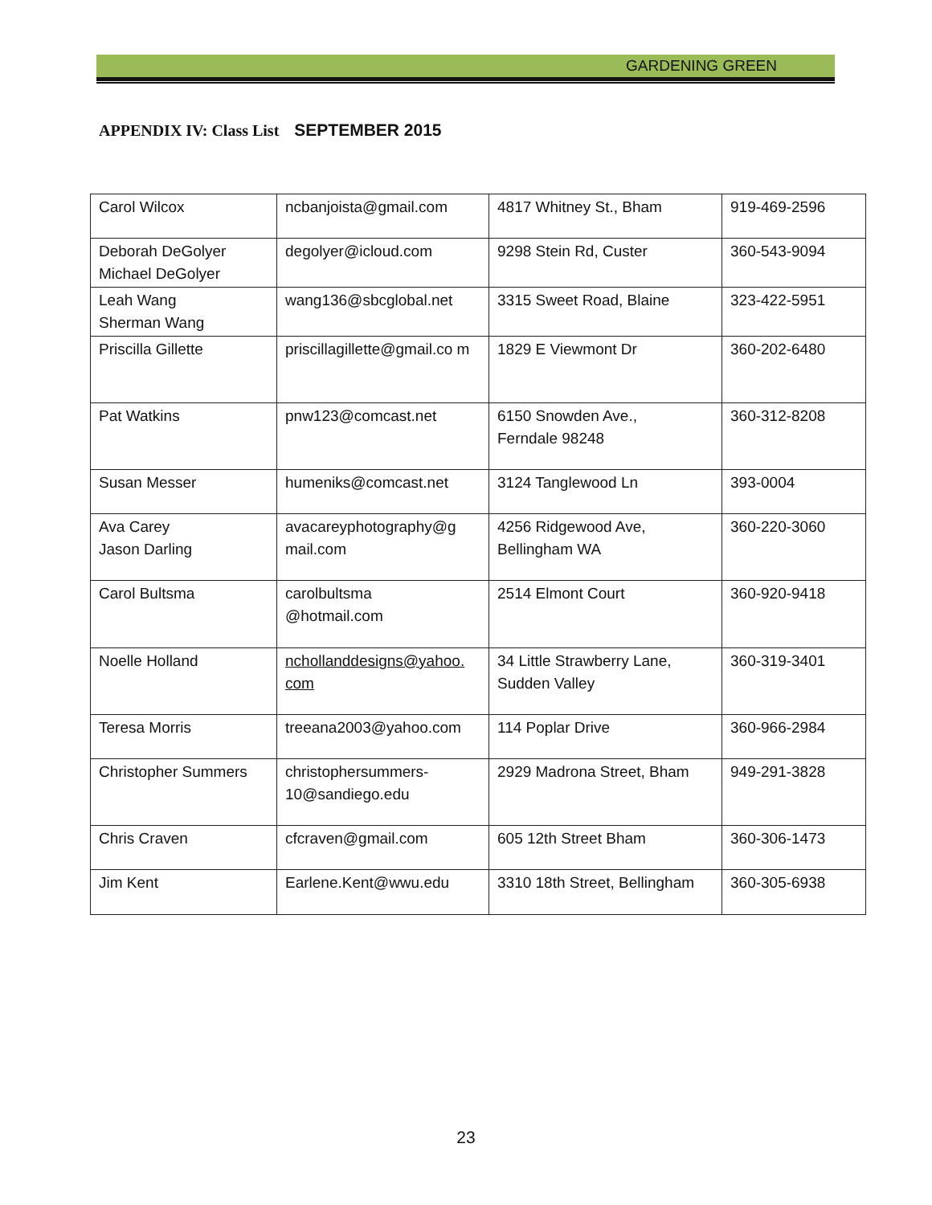GARDENING GREEN
APPENDIX IV: Class List SEPTEMBER 2015
| Carol Wilcox | ncbanjoista@gmail.com | 4817 Whitney St., Bham | 919-469-2596 |
| Deborah DeGolyer Michael DeGolyer | degolyer@icloud.com | 9298 Stein Rd, Custer | 360-543-9094 |
| Leah Wang Sherman Wang | wang136@sbcglobal.net | 3315 Sweet Road, Blaine | 323-422-5951 |
| Priscilla Gillette | priscillagillette@gmail.co m | 1829 E Viewmont Dr | 360-202-6480 |
| Pat Watkins | pnw123@comcast.net | 6150 Snowden Ave., Ferndale 98248 | 360-312-8208 |
| Susan Messer | humeniks@comcast.net | 3124 Tanglewood Ln | 393-0004 |
| Ava Carey Jason Darling | avacareyphotography@g mail.com | 4256 Ridgewood Ave, Bellingham WA | 360-220-3060 |
| Carol Bultsma | carolbultsma @hotmail.com | 2514 Elmont Court | 360-920-9418 |
| Noelle Holland | nchollanddesigns@yahoo. com | 34 Little Strawberry Lane, Sudden Valley | 360-319-3401 |
| Teresa Morris | treeana2003@yahoo.com | 114 Poplar Drive | 360-966-2984 |
| Christopher Summers | christophersummers- 10@sandiego.edu | 2929 Madrona Street, Bham | 949-291-3828 |
| Chris Craven | cfcraven@gmail.com | 605 12th Street Bham | 360-306-1473 |
| Jim Kent | Earlene.Kent@wwu.edu | 3310 18th Street, Bellingham | 360-305-6938 |
23